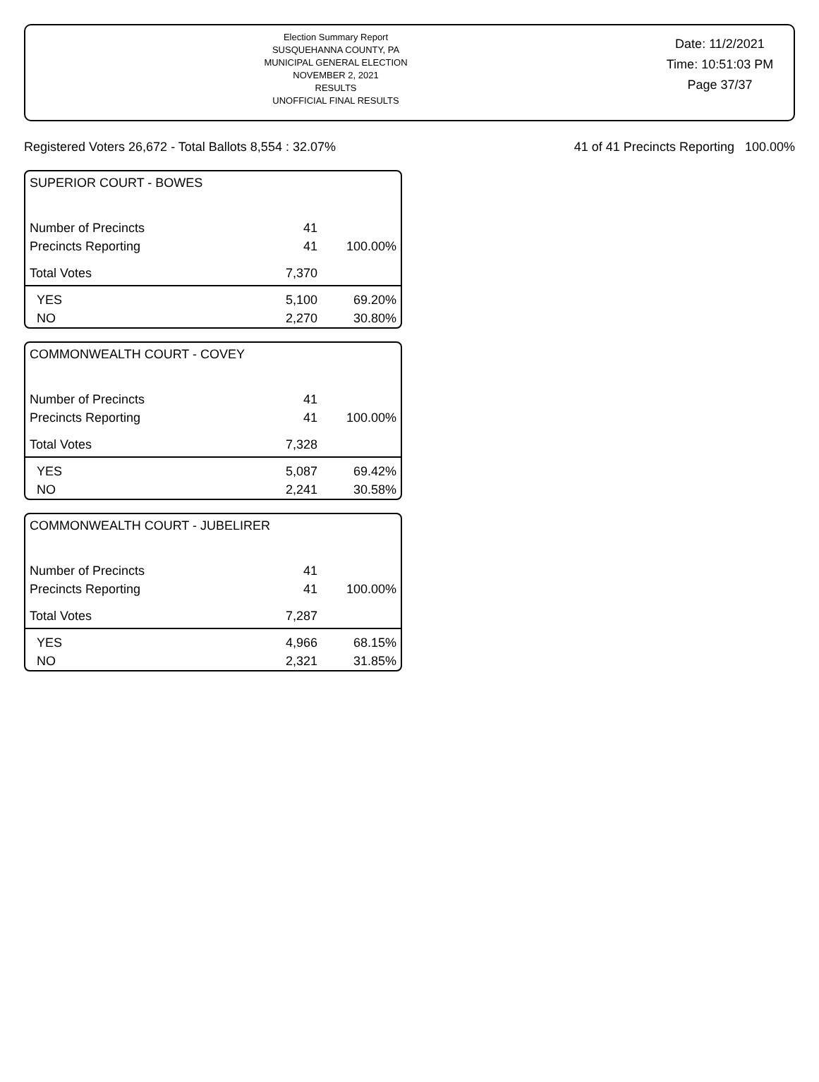Election Summary Report
SUSQUEHANNA COUNTY, PA
MUNICIPAL GENERAL ELECTION
NOVEMBER 2, 2021
RESULTS
UNOFFICIAL FINAL RESULTS
Date: 11/2/2021
Time: 10:51:03 PM
Page 37/37
Registered Voters 26,672 - Total Ballots 8,554 : 32.07% 41 of 41 Precincts Reporting 100.00%
| SUPERIOR COURT - BOWES | | |
| --- | --- | --- |
| Number of Precincts | 41 | |
| Precincts Reporting | 41 | 100.00% |
| Total Votes | 7,370 | |
| YES | 5,100 | 69.20% |
| NO | 2,270 | 30.80% |
| COMMONWEALTH COURT - COVEY | | |
| --- | --- | --- |
| Number of Precincts | 41 | |
| Precincts Reporting | 41 | 100.00% |
| Total Votes | 7,328 | |
| YES | 5,087 | 69.42% |
| NO | 2,241 | 30.58% |
| COMMONWEALTH COURT - JUBELIRER | | |
| --- | --- | --- |
| Number of Precincts | 41 | |
| Precincts Reporting | 41 | 100.00% |
| Total Votes | 7,287 | |
| YES | 4,966 | 68.15% |
| NO | 2,321 | 31.85% |